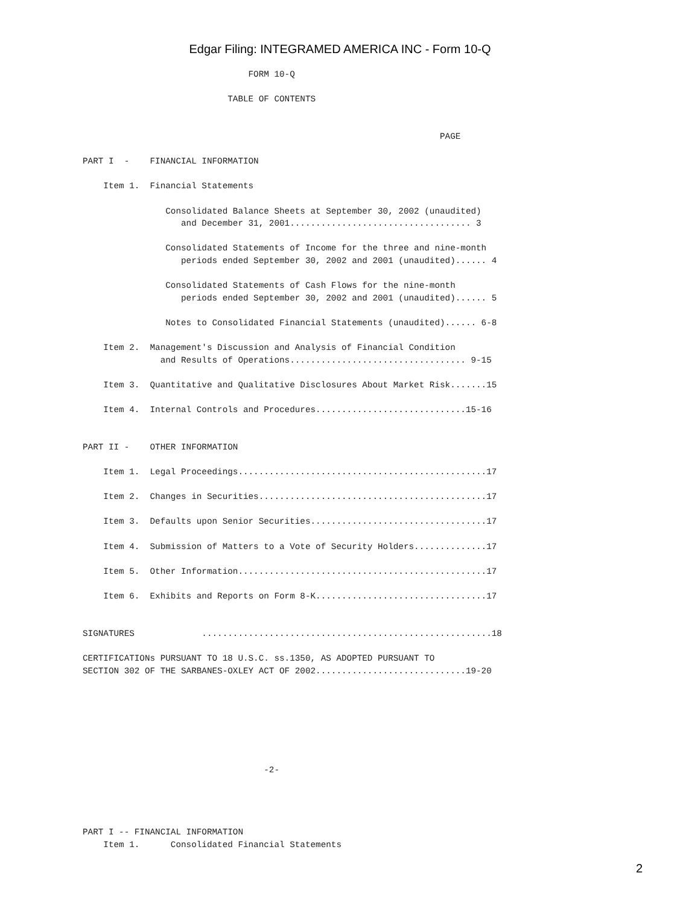Edgar Filing: INTEGRAMED AMERICA INC - Form 10-Q
                                FORM 10-Q

                            TABLE OF CONTENTS


                                                                     PAGE

PART I  -    FINANCIAL INFORMATION

    Item 1.  Financial Statements

                Consolidated Balance Sheets at September 30, 2002 (unaudited)
                   and December 31, 2001................................... 3

                Consolidated Statements of Income for the three and nine-month
                   periods ended September 30, 2002 and 2001 (unaudited)...... 4

                Consolidated Statements of Cash Flows for the nine-month
                   periods ended September 30, 2002 and 2001 (unaudited)...... 5

                Notes to Consolidated Financial Statements (unaudited)...... 6-8

    Item 2.  Management's Discussion and Analysis of Financial Condition
               and Results of Operations.................................. 9-15

    Item 3.  Quantitative and Qualitative Disclosures About Market Risk.......15

    Item 4.  Internal Controls and Procedures.............................15-16


PART II -    OTHER INFORMATION

    Item 1.  Legal Proceedings................................................17

    Item 2.  Changes in Securities............................................17

    Item 3.  Defaults upon Senior Securities..................................17

    Item 4.  Submission of Matters to a Vote of Security Holders..............17

    Item 5.  Other Information................................................17

    Item 6.  Exhibits and Reports on Form 8-K.................................17


SIGNATURES             ........................................................18

CERTIFICATIONs PURSUANT TO 18 U.S.C. ss.1350, AS ADOPTED PURSUANT TO
SECTION 302 OF THE SARBANES-OXLEY ACT OF 2002.............................19-20







                                   -2-




PART I -- FINANCIAL INFORMATION
    Item 1.      Consolidated Financial Statements
2